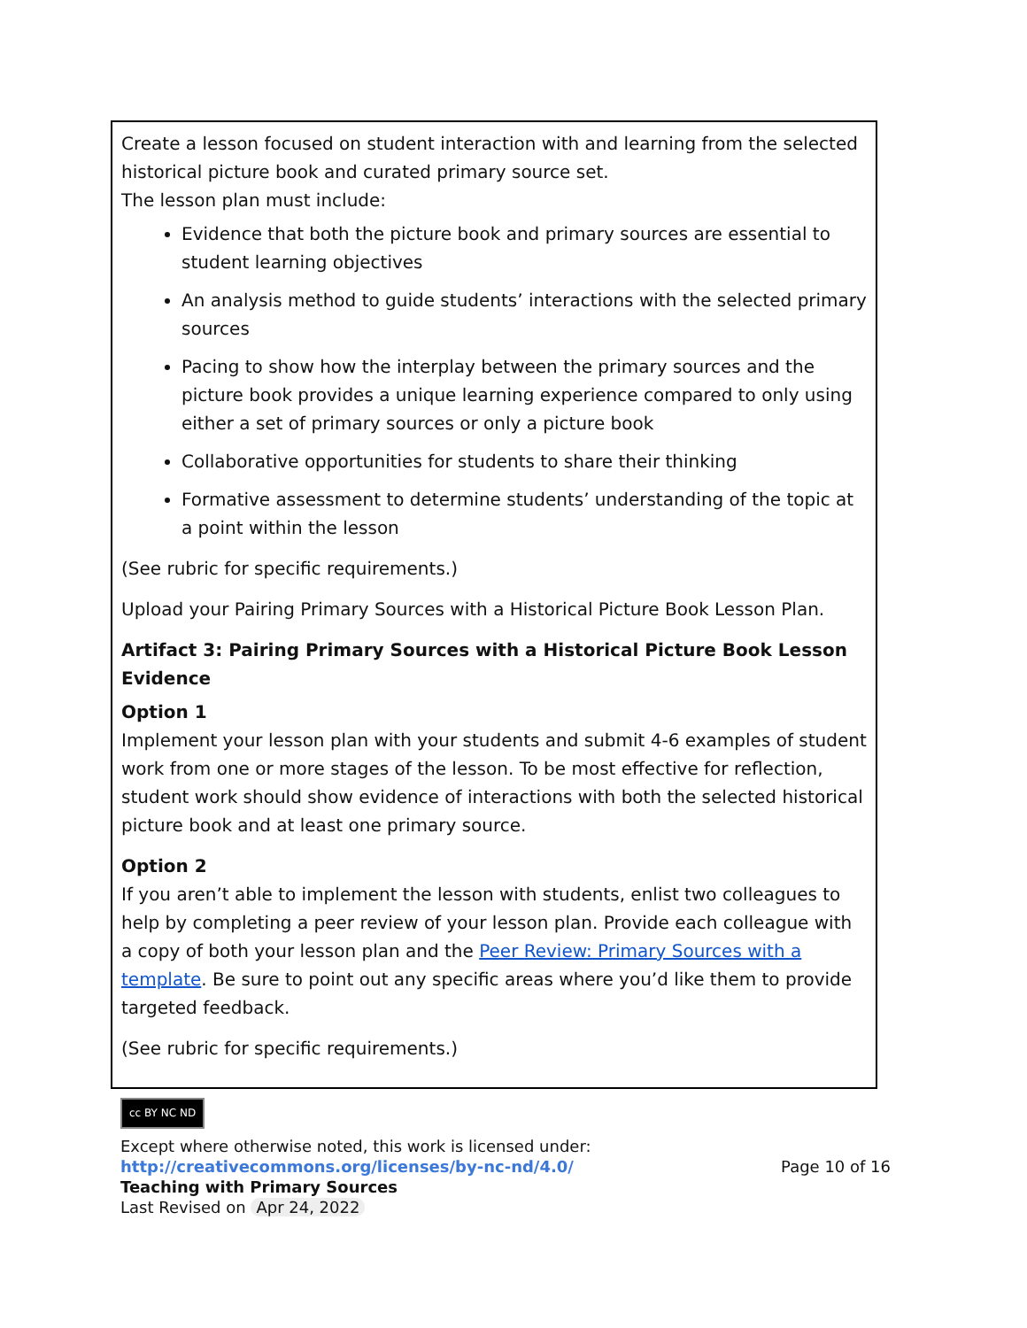| Create a lesson focused on student interaction with and learning from the selected historical picture book and curated primary source set. The lesson plan must include: Evidence that both the picture book and primary sources are essential to student learning objectives An analysis method to guide students’ interactions with the selected primary sources Pacing to show how the interplay between the primary sources and the picture book provides a unique learning experience compared to only using either a set of primary sources or only a picture book Collaborative opportunities for students to share their thinking Formative assessment to determine students’ understanding of the topic at a point within the lesson (See rubric for specific requirements.) Upload your Pairing Primary Sources with a Historical Picture Book Lesson Plan. Artifact 3: Pairing Primary Sources with a Historical Picture Book Lesson Evidence Option 1 Implement your lesson plan with your students and submit 4-6 examples of student work from one or more stages of the lesson. To be most effective for reflection, student work should show evidence of interactions with both the selected historical picture book and at least one primary source. Option 2 If you aren’t able to implement the lesson with students, enlist two colleagues to help by completing a peer review of your lesson plan. Provide each colleague with a copy of both your lesson plan and the Peer Review: Primary Sources with a template . Be sure to point out any specific areas where you’d like them to provide targeted feedback. (See rubric for specific requirements.) |
cc BY NC ND
Except where otherwise noted, this work is licensed under:
http://creativecommons.org/licenses/by-nc-nd/4.0/ Page 10 of 16
Teaching with Primary Sources
Last Revised on Apr 24, 2022